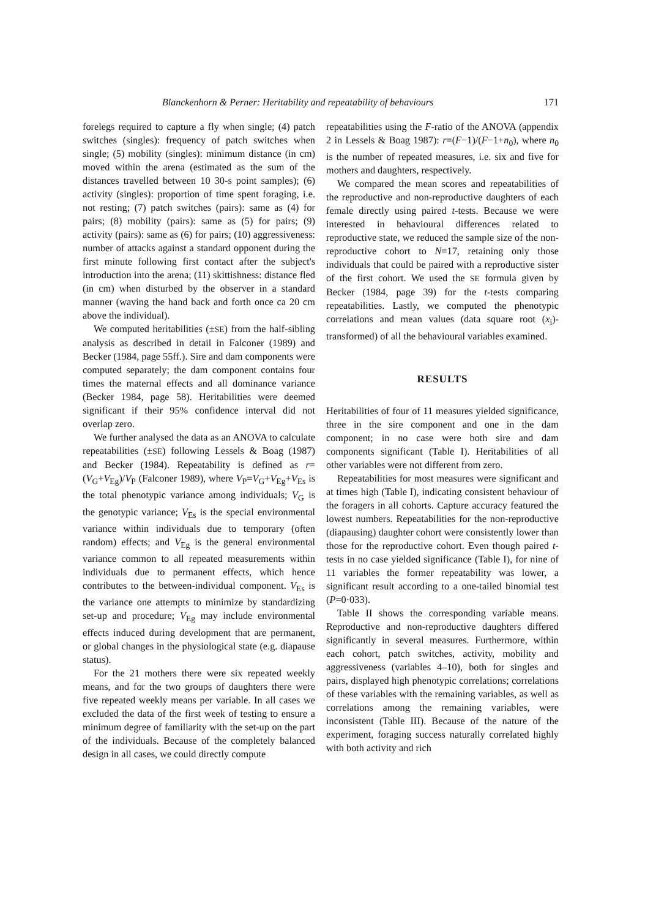Blanckenhorn & Perner: Heritability and repeatability of behaviours 171
forelegs required to capture a fly when single; (4) patch switches (singles): frequency of patch switches when single; (5) mobility (singles): minimum distance (in cm) moved within the arena (estimated as the sum of the distances travelled between 10 30-s point samples); (6) activity (singles): proportion of time spent foraging, i.e. not resting; (7) patch switches (pairs): same as (4) for pairs; (8) mobility (pairs): same as (5) for pairs; (9) activity (pairs): same as (6) for pairs; (10) aggressiveness: number of attacks against a standard opponent during the first minute following first contact after the subject's introduction into the arena; (11) skittishness: distance fled (in cm) when disturbed by the observer in a standard manner (waving the hand back and forth once ca 20 cm above the individual).
We computed heritabilities (±SE) from the half-sibling analysis as described in detail in Falconer (1989) and Becker (1984, page 55ff.). Sire and dam components were computed separately; the dam component contains four times the maternal effects and all dominance variance (Becker 1984, page 58). Heritabilities were deemed significant if their 95% confidence interval did not overlap zero.
We further analysed the data as an ANOVA to calculate repeatabilities (±SE) following Lessels & Boag (1987) and Becker (1984). Repeatability is defined as r=(V<sub>G</sub>+V<sub>Eg</sub>)/V<sub>P</sub> (Falconer 1989), where V<sub>P</sub>=V<sub>G</sub>+V<sub>Eg</sub>+V<sub>Es</sub> is the total phenotypic variance among individuals; V<sub>G</sub> is the genotypic variance; V<sub>Es</sub> is the special environmental variance within individuals due to temporary (often random) effects; and V<sub>Eg</sub> is the general environmental variance common to all repeated measurements within individuals due to permanent effects, which hence contributes to the between-individual component. V<sub>Es</sub> is the variance one attempts to minimize by standardizing set-up and procedure; V<sub>Eg</sub> may include environmental effects induced during development that are permanent, or global changes in the physiological state (e.g. diapause status).
For the 21 mothers there were six repeated weekly means, and for the two groups of daughters there were five repeated weekly means per variable. In all cases we excluded the data of the first week of testing to ensure a minimum degree of familiarity with the set-up on the part of the individuals. Because of the completely balanced design in all cases, we could directly compute
repeatabilities using the F-ratio of the ANOVA (appendix 2 in Lessels & Boag 1987): r=(F−1)/(F−1+n<sub>0</sub>), where n<sub>0</sub> is the number of repeated measures, i.e. six and five for mothers and daughters, respectively.
We compared the mean scores and repeatabilities of the reproductive and non-reproductive daughters of each female directly using paired t-tests. Because we were interested in behavioural differences related to reproductive state, we reduced the sample size of the non-reproductive cohort to N=17, retaining only those individuals that could be paired with a reproductive sister of the first cohort. We used the SE formula given by Becker (1984, page 39) for the t-tests comparing repeatabilities. Lastly, we computed the phenotypic correlations and mean values (data square root (x<sub>i</sub>)-transformed) of all the behavioural variables examined.
RESULTS
Heritabilities of four of 11 measures yielded significance, three in the sire component and one in the dam component; in no case were both sire and dam components significant (Table I). Heritabilities of all other variables were not different from zero.
Repeatabilities for most measures were significant and at times high (Table I), indicating consistent behaviour of the foragers in all cohorts. Capture accuracy featured the lowest numbers. Repeatabilities for the non-reproductive (diapausing) daughter cohort were consistently lower than those for the reproductive cohort. Even though paired t-tests in no case yielded significance (Table I), for nine of 11 variables the former repeatability was lower, a significant result according to a one-tailed binomial test (P=0·033).
Table II shows the corresponding variable means. Reproductive and non-reproductive daughters differed significantly in several measures. Furthermore, within each cohort, patch switches, activity, mobility and aggressiveness (variables 4–10), both for singles and pairs, displayed high phenotypic correlations; correlations of these variables with the remaining variables, as well as correlations among the remaining variables, were inconsistent (Table III). Because of the nature of the experiment, foraging success naturally correlated highly with both activity and rich